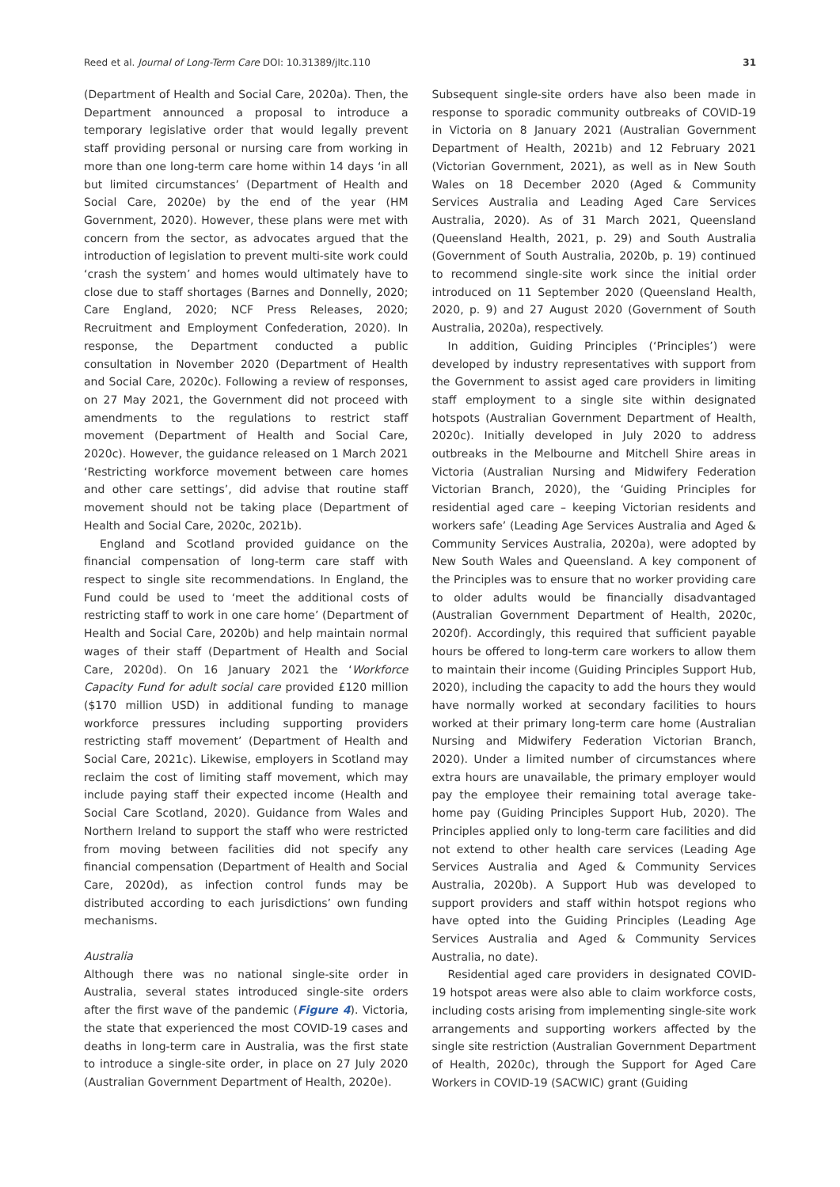Reed et al. Journal of Long-Term Care DOI: 10.31389/jltc.110 31
(Department of Health and Social Care, 2020a). Then, the Department announced a proposal to introduce a temporary legislative order that would legally prevent staff providing personal or nursing care from working in more than one long-term care home within 14 days ‘in all but limited circumstances’ (Department of Health and Social Care, 2020e) by the end of the year (HM Government, 2020). However, these plans were met with concern from the sector, as advocates argued that the introduction of legislation to prevent multi-site work could ‘crash the system’ and homes would ultimately have to close due to staff shortages (Barnes and Donnelly, 2020; Care England, 2020; NCF Press Releases, 2020; Recruitment and Employment Confederation, 2020). In response, the Department conducted a public consultation in November 2020 (Department of Health and Social Care, 2020c). Following a review of responses, on 27 May 2021, the Government did not proceed with amendments to the regulations to restrict staff movement (Department of Health and Social Care, 2020c). However, the guidance released on 1 March 2021 ‘Restricting workforce movement between care homes and other care settings’, did advise that routine staff movement should not be taking place (Department of Health and Social Care, 2020c, 2021b).
England and Scotland provided guidance on the financial compensation of long-term care staff with respect to single site recommendations. In England, the Fund could be used to ‘meet the additional costs of restricting staff to work in one care home’ (Department of Health and Social Care, 2020b) and help maintain normal wages of their staff (Department of Health and Social Care, 2020d). On 16 January 2021 the ‘Workforce Capacity Fund for adult social care provided £120 million ($170 million USD) in additional funding to manage workforce pressures including supporting providers restricting staff movement’ (Department of Health and Social Care, 2021c). Likewise, employers in Scotland may reclaim the cost of limiting staff movement, which may include paying staff their expected income (Health and Social Care Scotland, 2020). Guidance from Wales and Northern Ireland to support the staff who were restricted from moving between facilities did not specify any financial compensation (Department of Health and Social Care, 2020d), as infection control funds may be distributed according to each jurisdictions’ own funding mechanisms.
Australia
Although there was no national single-site order in Australia, several states introduced single-site orders after the first wave of the pandemic (Figure 4). Victoria, the state that experienced the most COVID-19 cases and deaths in long-term care in Australia, was the first state to introduce a single-site order, in place on 27 July 2020 (Australian Government Department of Health, 2020e).
Subsequent single-site orders have also been made in response to sporadic community outbreaks of COVID-19 in Victoria on 8 January 2021 (Australian Government Department of Health, 2021b) and 12 February 2021 (Victorian Government, 2021), as well as in New South Wales on 18 December 2020 (Aged & Community Services Australia and Leading Aged Care Services Australia, 2020). As of 31 March 2021, Queensland (Queensland Health, 2021, p. 29) and South Australia (Government of South Australia, 2020b, p. 19) continued to recommend single-site work since the initial order introduced on 11 September 2020 (Queensland Health, 2020, p. 9) and 27 August 2020 (Government of South Australia, 2020a), respectively.
In addition, Guiding Principles (‘Principles’) were developed by industry representatives with support from the Government to assist aged care providers in limiting staff employment to a single site within designated hotspots (Australian Government Department of Health, 2020c). Initially developed in July 2020 to address outbreaks in the Melbourne and Mitchell Shire areas in Victoria (Australian Nursing and Midwifery Federation Victorian Branch, 2020), the ‘Guiding Principles for residential aged care – keeping Victorian residents and workers safe’ (Leading Age Services Australia and Aged & Community Services Australia, 2020a), were adopted by New South Wales and Queensland. A key component of the Principles was to ensure that no worker providing care to older adults would be financially disadvantaged (Australian Government Department of Health, 2020c, 2020f). Accordingly, this required that sufficient payable hours be offered to long-term care workers to allow them to maintain their income (Guiding Principles Support Hub, 2020), including the capacity to add the hours they would have normally worked at secondary facilities to hours worked at their primary long-term care home (Australian Nursing and Midwifery Federation Victorian Branch, 2020). Under a limited number of circumstances where extra hours are unavailable, the primary employer would pay the employee their remaining total average take-home pay (Guiding Principles Support Hub, 2020). The Principles applied only to long-term care facilities and did not extend to other health care services (Leading Age Services Australia and Aged & Community Services Australia, 2020b). A Support Hub was developed to support providers and staff within hotspot regions who have opted into the Guiding Principles (Leading Age Services Australia and Aged & Community Services Australia, no date).
Residential aged care providers in designated COVID-19 hotspot areas were also able to claim workforce costs, including costs arising from implementing single-site work arrangements and supporting workers affected by the single site restriction (Australian Government Department of Health, 2020c), through the Support for Aged Care Workers in COVID-19 (SACWIC) grant (Guiding